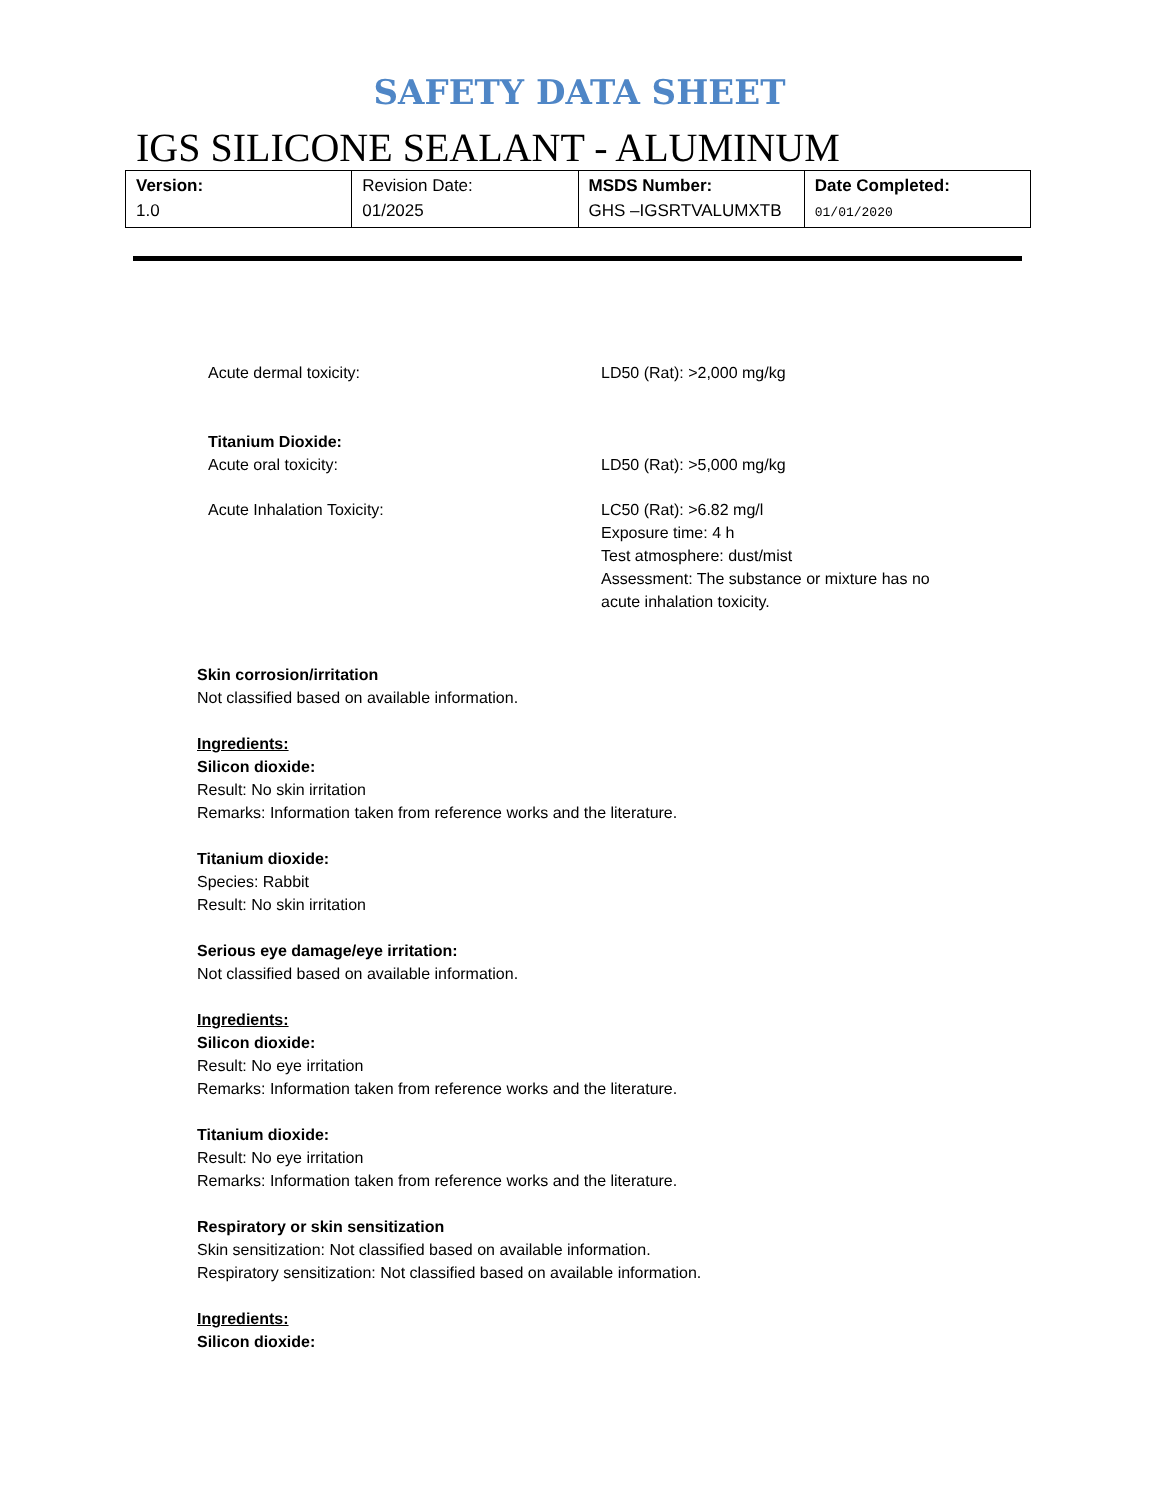SAFETY DATA SHEET
IGS SILICONE SEALANT - ALUMINUM
| Version: 1.0 | Revision Date: 01/2025 | MSDS Number: GHS –IGSRTVALUMXTB | Date Completed: 01/01/2020 |
Acute dermal toxicity: LD50 (Rat): >2,000 mg/kg
Titanium Dioxide:
Acute oral toxicity:
LD50 (Rat): >5,000 mg/kg
Acute Inhalation Toxicity: LC50 (Rat): >6.82 mg/l
Exposure time: 4 h
Test atmosphere: dust/mist
Assessment: The substance or mixture has no acute inhalation toxicity.
Skin corrosion/irritation
Not classified based on available information.
Ingredients:
Silicon dioxide:
Result: No skin irritation
Remarks: Information taken from reference works and the literature.
Titanium dioxide:
Species: Rabbit
Result: No skin irritation
Serious eye damage/eye irritation:
Not classified based on available information.
Ingredients:
Silicon dioxide:
Result: No eye irritation
Remarks: Information taken from reference works and the literature.
Titanium dioxide:
Result: No eye irritation
Remarks: Information taken from reference works and the literature.
Respiratory or skin sensitization
Skin sensitization: Not classified based on available information.
Respiratory sensitization: Not classified based on available information.
Ingredients:
Silicon dioxide: